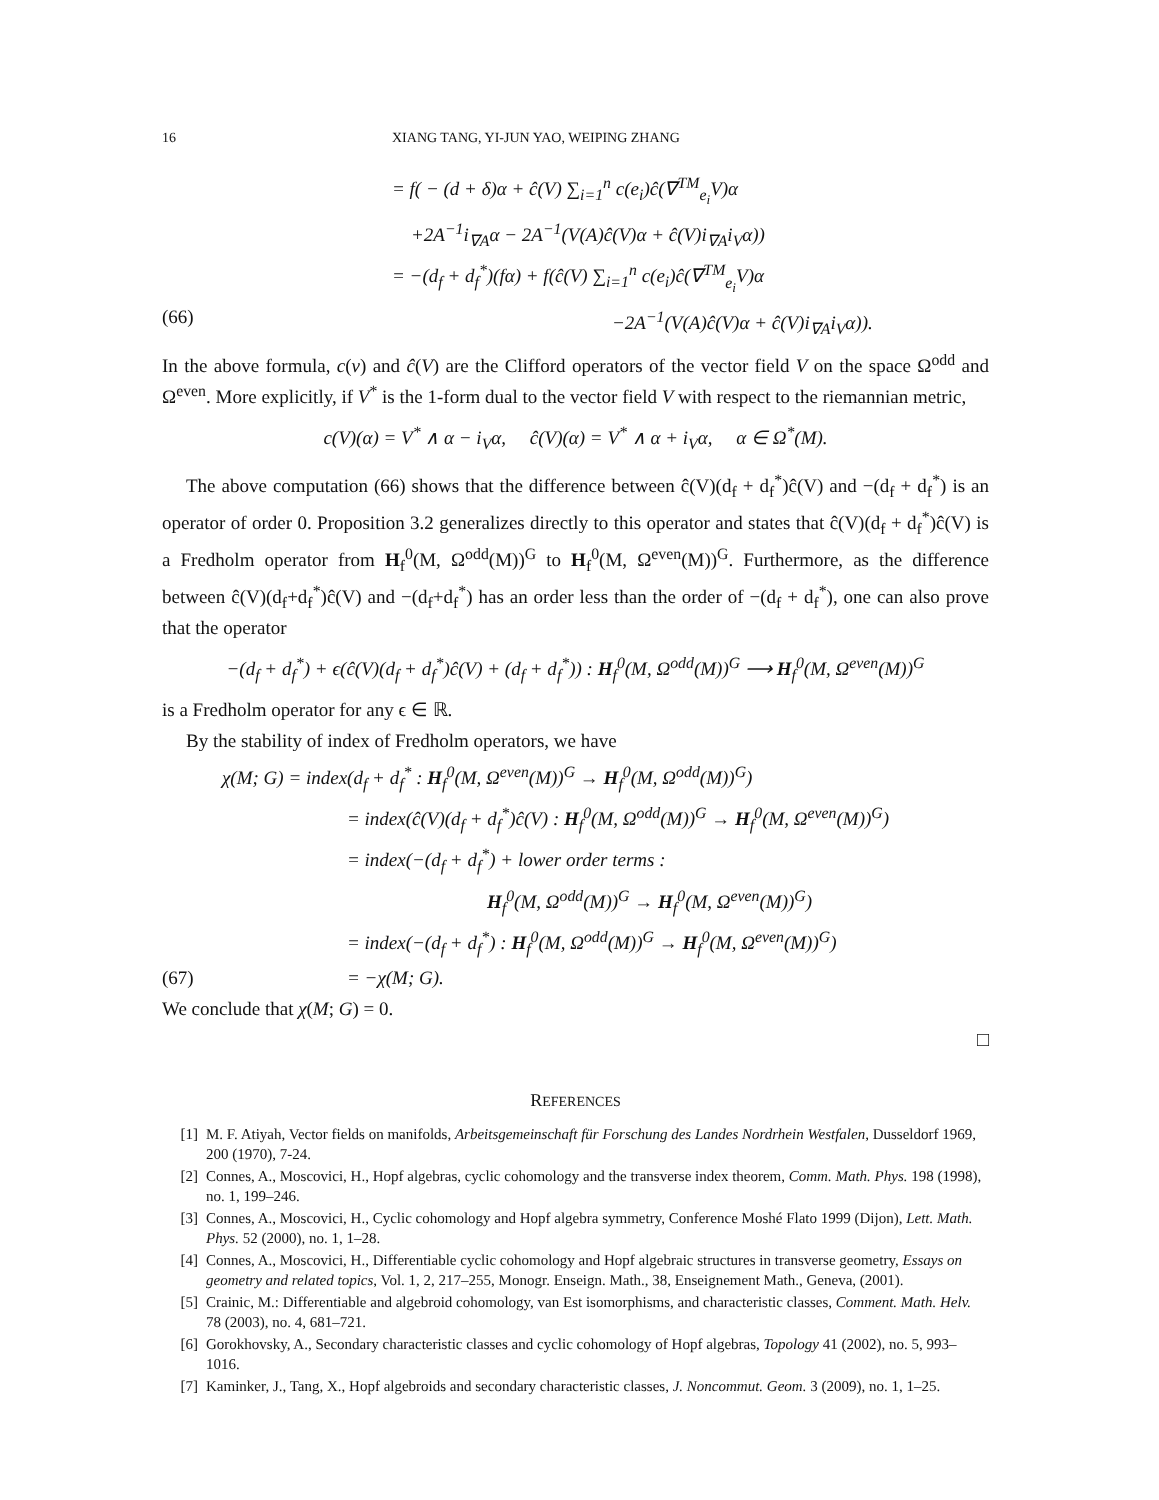16 XIANG TANG, YI-JUN YAO, WEIPING ZHANG
= f( − (d + δ)α + ĉ(V) ∑<sub>i=1</sub><sup>n</sup> c(e<sub>i</sub>)ĉ(∇<sup>TM</sup><sub>e<sub>i</sub></sub>V)α
+2A<sup>−1</sup>i<sub>∇A</sub>α − 2A<sup>−1</sup>(V(A)ĉ(V)α + ĉ(V)i<sub>∇A</sub>i<sub>V</sub>α))
= −(d<sub>f</sub> + d<sub>f</sub><sup>*</sup>)(fα) + f(ĉ(V) ∑<sub>i=1</sub><sup>n</sup> c(e<sub>i</sub>)ĉ(∇<sup>TM</sup><sub>e<sub>i</sub></sub>V)α
(66) −2A<sup>−1</sup>(V(A)ĉ(V)α + ĉ(V)i<sub>∇A</sub>i<sub>V</sub>α)).
In the above formula, c(v) and ĉ(V) are the Clifford operators of the vector field V on the space Ω<sup>odd</sup> and Ω<sup>even</sup>. More explicitly, if V<sup>*</sup> is the 1-form dual to the vector field V with respect to the riemannian metric,
c(V)(α) = V<sup>*</sup> ∧ α − i<sub>V</sub>α, ĉ(V)(α) = V<sup>*</sup> ∧ α + i<sub>V</sub>α, α ∈ Ω<sup>*</sup>(M).
The above computation (66) shows that the difference between ĉ(V)(d<sub>f</sub> + d<sub>f</sub><sup>*</sup>)ĉ(V) and −(d<sub>f</sub> + d<sub>f</sub><sup>*</sup>) is an operator of order 0. Proposition 3.2 generalizes directly to this operator and states that ĉ(V)(d<sub>f</sub> + d<sub>f</sub><sup>*</sup>)ĉ(V) is a Fredholm operator from H<sub>f</sub><sup>0</sup>(M, Ω<sup>odd</sup>(M))<sup>G</sup> to H<sub>f</sub><sup>0</sup>(M, Ω<sup>even</sup>(M))<sup>G</sup>. Furthermore, as the difference between ĉ(V)(d<sub>f</sub>+d<sub>f</sub><sup>*</sup>)ĉ(V) and −(d<sub>f</sub>+d<sub>f</sub><sup>*</sup>) has an order less than the order of −(d<sub>f</sub> + d<sub>f</sub><sup>*</sup>), one can also prove that the operator
−(d<sub>f</sub> + d<sub>f</sub><sup>*</sup>) + ϵ(ĉ(V)(d<sub>f</sub> + d<sub>f</sub><sup>*</sup>)ĉ(V) + (d<sub>f</sub> + d<sub>f</sub><sup>*</sup>)) : H<sub>f</sub><sup>0</sup>(M, Ω<sup>odd</sup>(M))<sup>G</sup> ⟶ H<sub>f</sub><sup>0</sup>(M, Ω<sup>even</sup>(M))<sup>G</sup>
is a Fredholm operator for any ϵ ∈ ℝ.
By the stability of index of Fredholm operators, we have
χ(M; G) = index(d<sub>f</sub> + d<sub>f</sub><sup>*</sup> : H<sub>f</sub><sup>0</sup>(M, Ω<sup>even</sup>(M))<sup>G</sup> → H<sub>f</sub><sup>0</sup>(M, Ω<sup>odd</sup>(M))<sup>G</sup>)
= index(ĉ(V)(d<sub>f</sub> + d<sub>f</sub><sup>*</sup>)ĉ(V) : H<sub>f</sub><sup>0</sup>(M, Ω<sup>odd</sup>(M))<sup>G</sup> → H<sub>f</sub><sup>0</sup>(M, Ω<sup>even</sup>(M))<sup>G</sup>)
= index(−(d<sub>f</sub> + d<sub>f</sub><sup>*</sup>) + lower order terms :
H<sub>f</sub><sup>0</sup>(M, Ω<sup>odd</sup>(M))<sup>G</sup> → H<sub>f</sub><sup>0</sup>(M, Ω<sup>even</sup>(M))<sup>G</sup>)
= index(−(d<sub>f</sub> + d<sub>f</sub><sup>*</sup>) : H<sub>f</sub><sup>0</sup>(M, Ω<sup>odd</sup>(M))<sup>G</sup> → H<sub>f</sub><sup>0</sup>(M, Ω<sup>even</sup>(M))<sup>G</sup>)
(67) = −χ(M; G).
We conclude that χ(M; G) = 0.
□
REFERENCES
[1] M. F. Atiyah, Vector fields on manifolds, Arbeitsgemeinschaft für Forschung des Landes Nordrhein Westfalen, Dusseldorf 1969, 200 (1970), 7-24.
[2] Connes, A., Moscovici, H., Hopf algebras, cyclic cohomology and the transverse index theorem, Comm. Math. Phys. 198 (1998), no. 1, 199–246.
[3] Connes, A., Moscovici, H., Cyclic cohomology and Hopf algebra symmetry, Conference Moshé Flato 1999 (Dijon), Lett. Math. Phys. 52 (2000), no. 1, 1–28.
[4] Connes, A., Moscovici, H., Differentiable cyclic cohomology and Hopf algebraic structures in transverse geometry, Essays on geometry and related topics, Vol. 1, 2, 217–255, Monogr. Enseign. Math., 38, Enseignement Math., Geneva, (2001).
[5] Crainic, M.: Differentiable and algebroid cohomology, van Est isomorphisms, and characteristic classes, Comment. Math. Helv. 78 (2003), no. 4, 681–721.
[6] Gorokhovsky, A., Secondary characteristic classes and cyclic cohomology of Hopf algebras, Topology 41 (2002), no. 5, 993–1016.
[7] Kaminker, J., Tang, X., Hopf algebroids and secondary characteristic classes, J. Noncommut. Geom. 3 (2009), no. 1, 1–25.